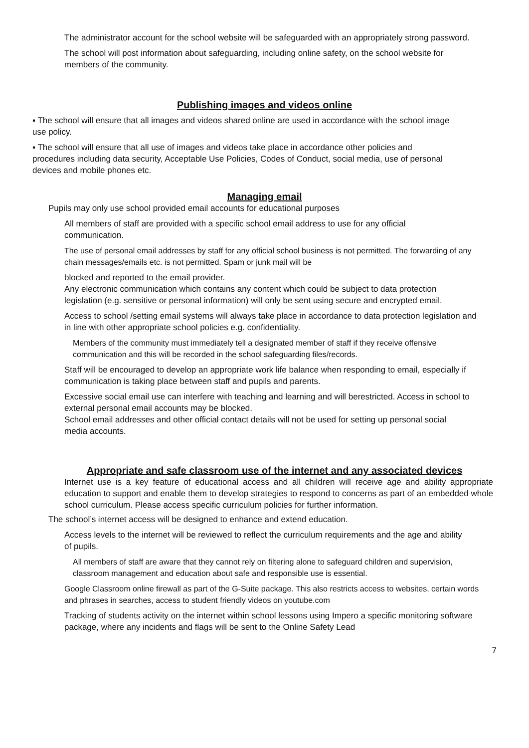The administrator account for the school website will be safeguarded with an appropriately strong password.
The school will post information about safeguarding, including online safety, on the school website for members of the community.
Publishing images and videos online
▪ The school will ensure that all images and videos shared online are used in accordance with the school image use policy.
▪ The school will ensure that all use of images and videos take place in accordance other policies and procedures including data security, Acceptable Use Policies, Codes of Conduct, social media, use of personal devices and mobile phones etc.
Managing email
Pupils may only use school provided email accounts for educational purposes
All members of staff are provided with a specific school email address to use for any official communication.
The use of personal email addresses by staff for any official school business is not permitted. The forwarding of any chain messages/emails etc. is not permitted. Spam or junk mail will be
blocked and reported to the email provider.
Any electronic communication which contains any content which could be subject to data protection legislation (e.g. sensitive or personal information) will only be sent using secure and encrypted email.
Access to school /setting email systems will always take place in accordance to data protection legislation and in line with other appropriate school policies e.g. confidentiality.
Members of the community must immediately tell a designated member of staff if they receive offensive communication and this will be recorded in the school safeguarding files/records.
Staff will be encouraged to develop an appropriate work life balance when responding to email, especially if communication is taking place between staff and pupils and parents.
Excessive social email use can interfere with teaching and learning and will berestricted. Access in school to external personal email accounts may be blocked.
School email addresses and other official contact details will not be used for setting up personal social media accounts.
Appropriate and safe classroom use of the internet and any associated devices
Internet use is a key feature of educational access and all children will receive age and ability appropriate education to support and enable them to develop strategies to respond to concerns as part of an embedded whole school curriculum. Please access specific curriculum policies for further information.
The school’s internet access will be designed to enhance and extend education.
Access levels to the internet will be reviewed to reflect the curriculum requirements and the age and ability of pupils.
All members of staff are aware that they cannot rely on filtering alone to safeguard children and supervision, classroom management and education about safe and responsible use is essential.
Google Classroom online firewall as part of the G-Suite package. This also restricts access to websites, certain words and phrases in searches, access to student friendly videos on youtube.com
Tracking of students activity on the internet within school lessons using Impero a specific monitoring software package, where any incidents and flags will be sent to the Online Safety Lead
7